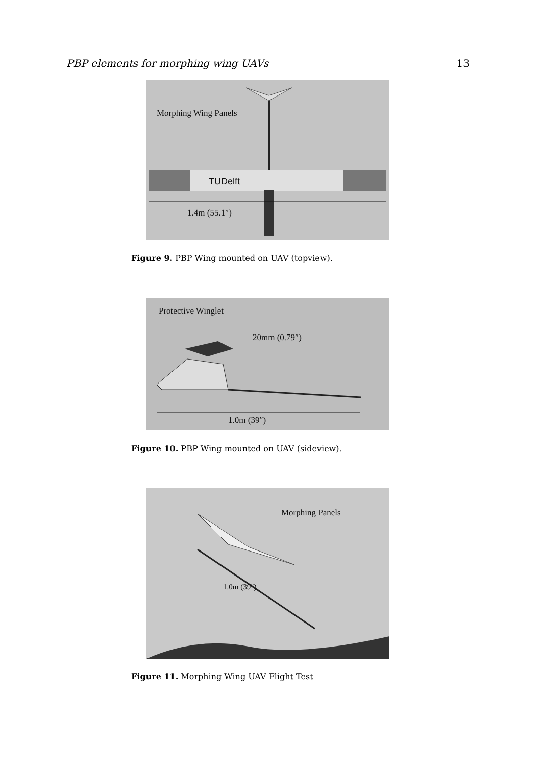PBP elements for morphing wing UAVs 13
Morphing Wing Panels
TUDelft
1.4m (55.1″)
Figure 9. PBP Wing mounted on UAV (topview).
Protective Winglet
20mm (0.79″)
1.0m (39″)
Figure 10. PBP Wing mounted on UAV (sideview).
Morphing Panels
1.0m (39″)
Figure 11. Morphing Wing UAV Flight Test